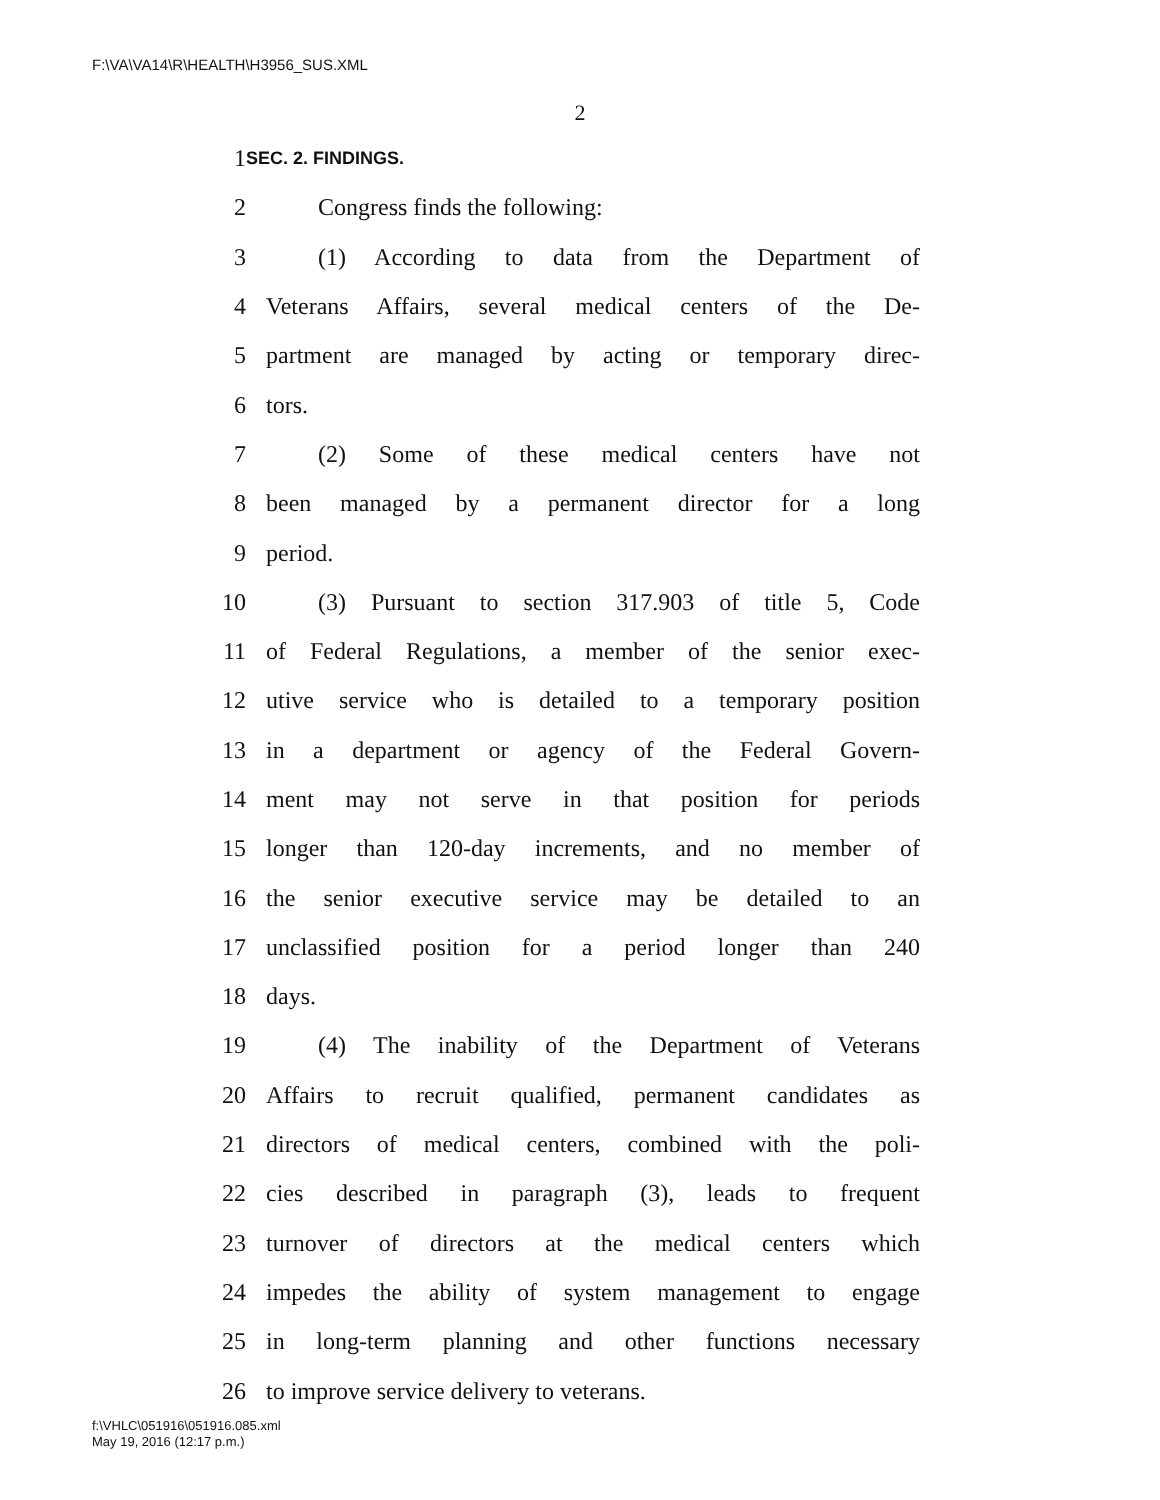F:\VA\VA14\R\HEALTH\H3956_SUS.XML
2
1 SEC. 2. FINDINGS.
2 Congress finds the following:
3 (1) According to data from the Department of
4 Veterans Affairs, several medical centers of the De-
5 partment are managed by acting or temporary direc-
6 tors.
7 (2) Some of these medical centers have not
8 been managed by a permanent director for a long
9 period.
10 (3) Pursuant to section 317.903 of title 5, Code
11 of Federal Regulations, a member of the senior exec-
12 utive service who is detailed to a temporary position
13 in a department or agency of the Federal Govern-
14 ment may not serve in that position for periods
15 longer than 120-day increments, and no member of
16 the senior executive service may be detailed to an
17 unclassified position for a period longer than 240
18 days.
19 (4) The inability of the Department of Veterans
20 Affairs to recruit qualified, permanent candidates as
21 directors of medical centers, combined with the poli-
22 cies described in paragraph (3), leads to frequent
23 turnover of directors at the medical centers which
24 impedes the ability of system management to engage
25 in long-term planning and other functions necessary
26 to improve service delivery to veterans.
f:\VHLC\051916\051916.085.xml
May 19, 2016 (12:17 p.m.)